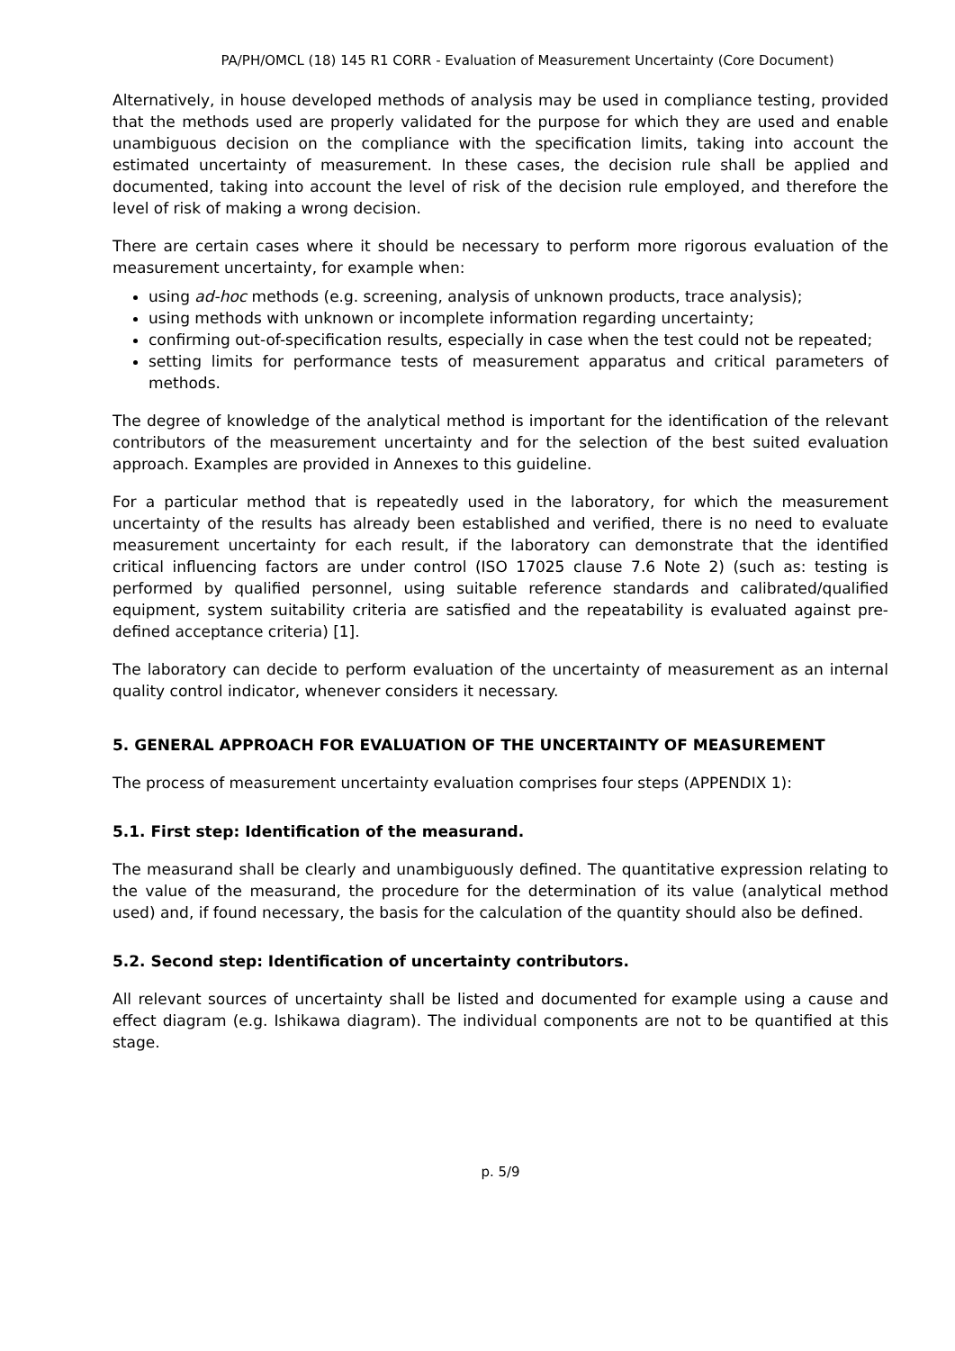PA/PH/OMCL (18) 145 R1 CORR - Evaluation of Measurement Uncertainty (Core Document)
Alternatively, in house developed methods of analysis may be used in compliance testing, provided that the methods used are properly validated for the purpose for which they are used and enable unambiguous decision on the compliance with the specification limits, taking into account the estimated uncertainty of measurement. In these cases, the decision rule shall be applied and documented, taking into account the level of risk of the decision rule employed, and therefore the level of risk of making a wrong decision.
There are certain cases where it should be necessary to perform more rigorous evaluation of the measurement uncertainty, for example when:
using ad-hoc methods (e.g. screening, analysis of unknown products, trace analysis);
using methods with unknown or incomplete information regarding uncertainty;
confirming out-of-specification results, especially in case when the test could not be repeated;
setting limits for performance tests of measurement apparatus and critical parameters of methods.
The degree of knowledge of the analytical method is important for the identification of the relevant contributors of the measurement uncertainty and for the selection of the best suited evaluation approach. Examples are provided in Annexes to this guideline.
For a particular method that is repeatedly used in the laboratory, for which the measurement uncertainty of the results has already been established and verified, there is no need to evaluate measurement uncertainty for each result, if the laboratory can demonstrate that the identified critical influencing factors are under control (ISO 17025 clause 7.6 Note 2) (such as: testing is performed by qualified personnel, using suitable reference standards and calibrated/qualified equipment, system suitability criteria are satisfied and the repeatability is evaluated against pre-defined acceptance criteria) [1].
The laboratory can decide to perform evaluation of the uncertainty of measurement as an internal quality control indicator, whenever considers it necessary.
5. GENERAL APPROACH FOR EVALUATION OF THE UNCERTAINTY OF MEASUREMENT
The process of measurement uncertainty evaluation comprises four steps (APPENDIX 1):
5.1. First step: Identification of the measurand.
The measurand shall be clearly and unambiguously defined. The quantitative expression relating to the value of the measurand, the procedure for the determination of its value (analytical method used) and, if found necessary, the basis for the calculation of the quantity should also be defined.
5.2. Second step: Identification of uncertainty contributors.
All relevant sources of uncertainty shall be listed and documented for example using a cause and effect diagram (e.g. Ishikawa diagram). The individual components are not to be quantified at this stage.
p. 5/9